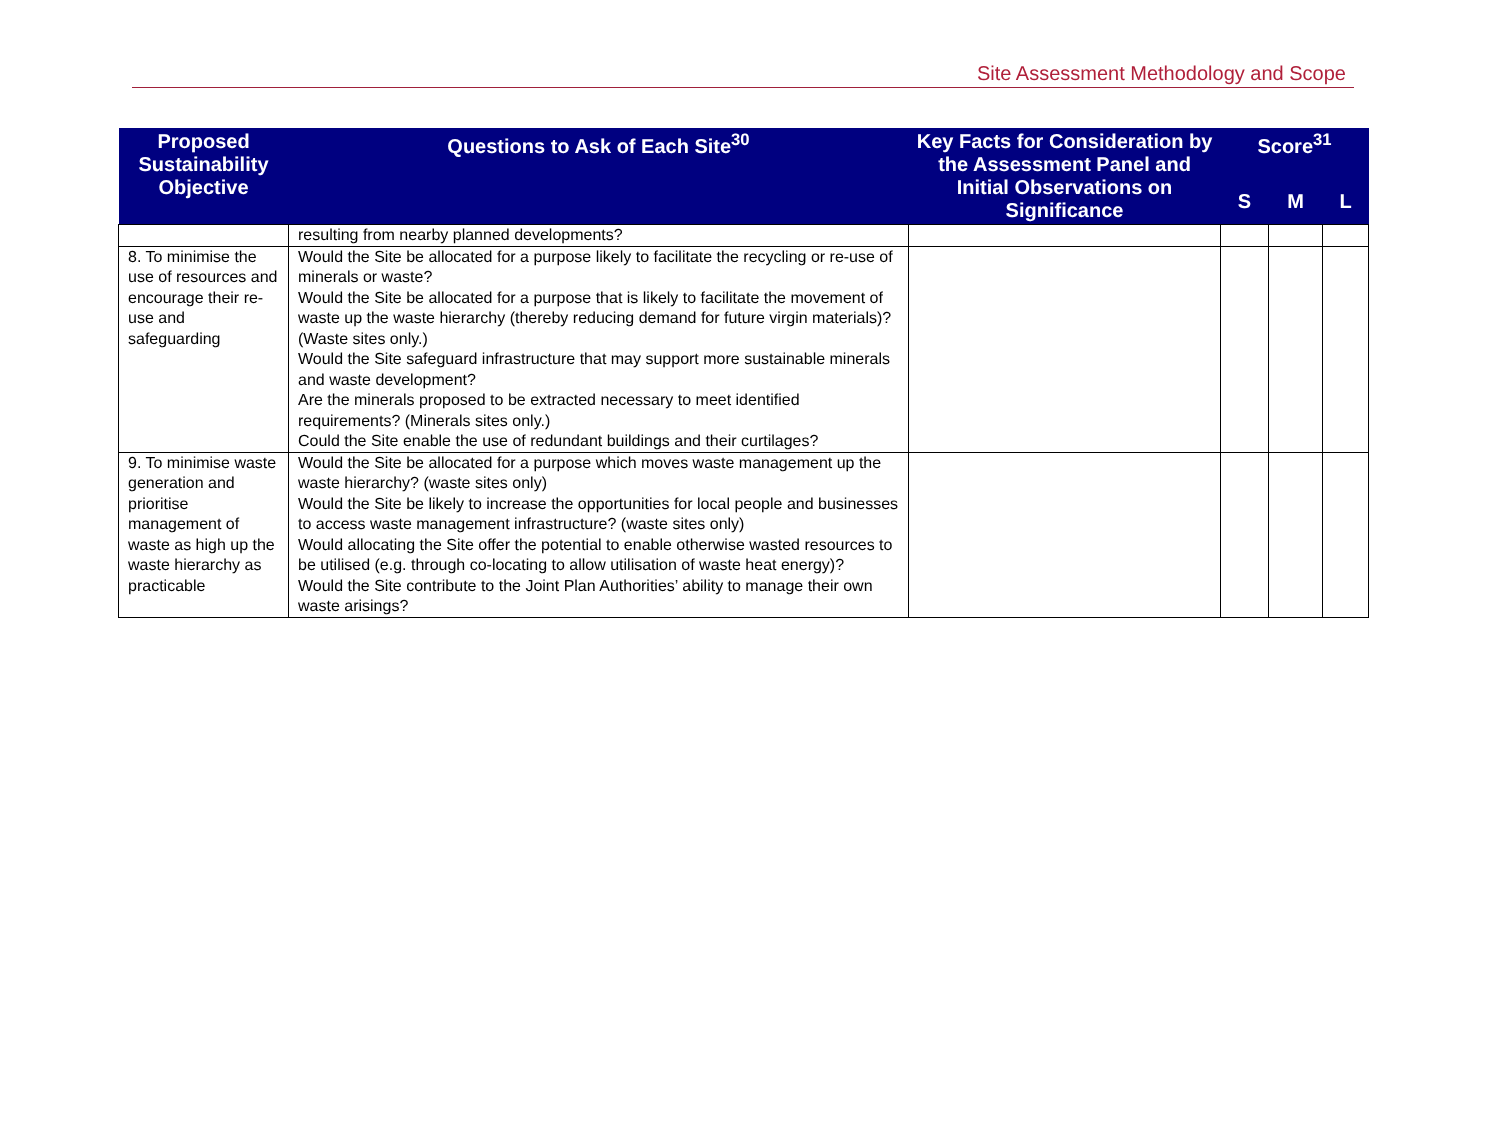Site Assessment Methodology and Scope
| Proposed Sustainability Objective | Questions to Ask of Each Site<sup>30</sup> | Key Facts for Consideration by the Assessment Panel and Initial Observations on Significance | Score<sup>31</sup> | | |
| --- | --- | --- | --- | --- | --- |
| | | | S | M | L |
| | resulting from nearby planned developments? | | | | |
| 8. To minimise the use of resources and encourage their re-use and safeguarding | Would the Site be allocated for a purpose likely to facilitate the recycling or re-use of minerals or waste? Would the Site be allocated for a purpose that is likely to facilitate the movement of waste up the waste hierarchy (thereby reducing demand for future virgin materials)? (Waste sites only.) Would the Site safeguard infrastructure that may support more sustainable minerals and waste development? Are the minerals proposed to be extracted necessary to meet identified requirements? (Minerals sites only.) Could the Site enable the use of redundant buildings and their curtilages? | | | | |
| 9. To minimise waste generation and prioritise management of waste as high up the waste hierarchy as practicable | Would the Site be allocated for a purpose which moves waste management up the waste hierarchy? (waste sites only) Would the Site be likely to increase the opportunities for local people and businesses to access waste management infrastructure? (waste sites only) Would allocating the Site offer the potential to enable otherwise wasted resources to be utilised (e.g. through co-locating to allow utilisation of waste heat energy)? Would the Site contribute to the Joint Plan Authorities’ ability to manage their own waste arisings? | | | | |